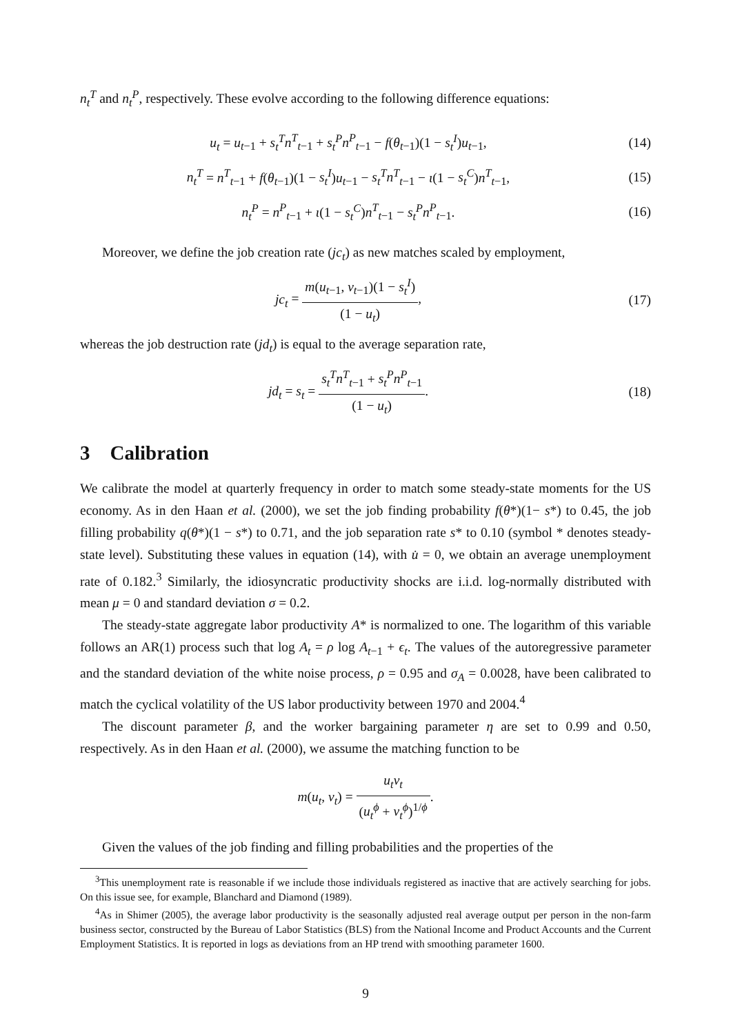n<sub>t</sub><sup>T</sup> and n<sub>t</sub><sup>P</sup>, respectively. These evolve according to the following difference equations:
u<sub>t</sub> = u<sub>t−1</sub> + s<sub>t</sub><sup>T</sup>n<sup>T</sup><sub>t−1</sub> + s<sub>t</sub><sup>P</sup>n<sup>P</sup><sub>t−1</sub> − f(θ<sub>t−1</sub>)(1 − s<sub>t</sub><sup>I</sup>)u<sub>t−1</sub>, (14)
n<sub>t</sub><sup>T</sup> = n<sup>T</sup><sub>t−1</sub> + f(θ<sub>t−1</sub>)(1 − s<sub>t</sub><sup>I</sup>)u<sub>t−1</sub> − s<sub>t</sub><sup>T</sup>n<sup>T</sup><sub>t−1</sub> − ι(1 − s<sub>t</sub><sup>C</sup>)n<sup>T</sup><sub>t−1</sub>, (15)
n<sub>t</sub><sup>P</sup> = n<sup>P</sup><sub>t−1</sub> + ι(1 − s<sub>t</sub><sup>C</sup>)n<sup>T</sup><sub>t−1</sub> − s<sub>t</sub><sup>P</sup>n<sup>P</sup><sub>t−1</sub>. (16)
Moreover, we define the job creation rate (jc<sub>t</sub>) as new matches scaled by employment,
jc<sub>t</sub> = m(u<sub>t−1</sub>, v<sub>t−1</sub>)(1 − s<sub>t</sub><sup>I</sup>) (1 − u<sub>t</sub>), (17)
whereas the job destruction rate (jd<sub>t</sub>) is equal to the average separation rate,
jd<sub>t</sub> = s<sub>t</sub> = s<sub>t</sub><sup>T</sup>n<sup>T</sup><sub>t−1</sub> + s<sub>t</sub><sup>P</sup>n<sup>P</sup><sub>t−1</sub> (1 − u<sub>t</sub>). (18)
3 Calibration
We calibrate the model at quarterly frequency in order to match some steady-state moments for the US economy. As in den Haan et al. (2000), we set the job finding probability f(θ*)(1− s*) to 0.45, the job filling probability q(θ*)(1 − s*) to 0.71, and the job separation rate s* to 0.10 (symbol * denotes steady-state level). Substituting these values in equation (14), with u̇ = 0, we obtain an average unemployment rate of 0.182.<sup>3</sup> Similarly, the idiosyncratic productivity shocks are i.i.d. log-normally distributed with mean μ = 0 and standard deviation σ = 0.2.
The steady-state aggregate labor productivity A* is normalized to one. The logarithm of this variable follows an AR(1) process such that log A<sub>t</sub> = ρ log A<sub>t−1</sub> + ϵ<sub>t</sub>. The values of the autoregressive parameter and the standard deviation of the white noise process, ρ = 0.95 and σ<sub>A</sub> = 0.0028, have been calibrated to match the cyclical volatility of the US labor productivity between 1970 and 2004.<sup>4</sup>
The discount parameter β, and the worker bargaining parameter η are set to 0.99 and 0.50, respectively. As in den Haan et al. (2000), we assume the matching function to be
m(u<sub>t</sub>, v<sub>t</sub>) = u<sub>t</sub>v<sub>t</sub> (u<sub>t</sub><sup>ϕ</sup> + v<sub>t</sub><sup>ϕ</sup>)<sup>1/ϕ</sup>.
Given the values of the job finding and filling probabilities and the properties of the
<sup>3</sup> This unemployment rate is reasonable if we include those individuals registered as inactive that are actively searching for jobs. On this issue see, for example, Blanchard and Diamond (1989).
<sup>4</sup> As in Shimer (2005), the average labor productivity is the seasonally adjusted real average output per person in the non-farm business sector, constructed by the Bureau of Labor Statistics (BLS) from the National Income and Product Accounts and the Current Employment Statistics. It is reported in logs as deviations from an HP trend with smoothing parameter 1600.
9